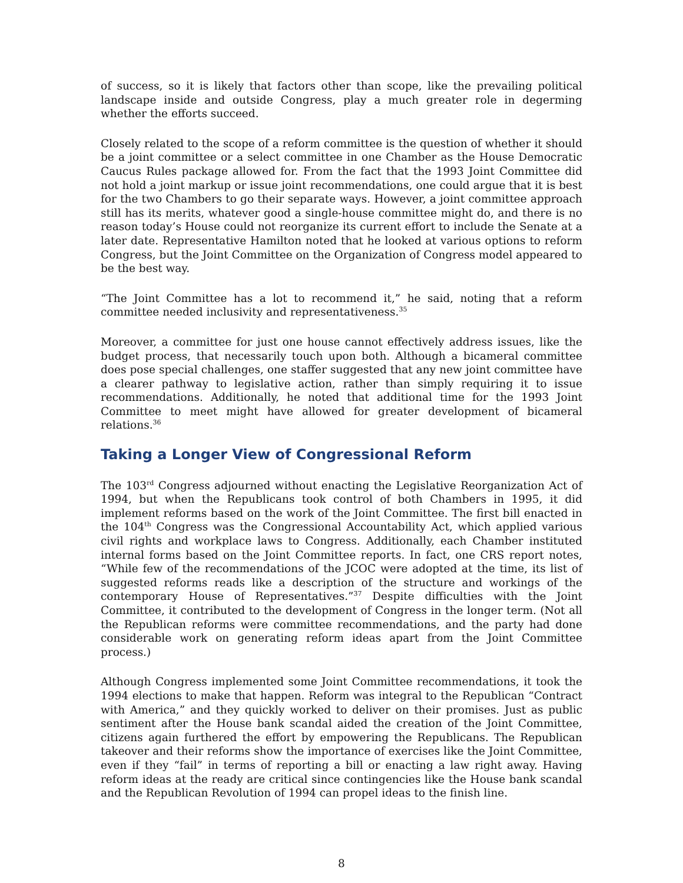of success, so it is likely that factors other than scope, like the prevailing political landscape inside and outside Congress, play a much greater role in degerming whether the efforts succeed.
Closely related to the scope of a reform committee is the question of whether it should be a joint committee or a select committee in one Chamber as the House Democratic Caucus Rules package allowed for. From the fact that the 1993 Joint Committee did not hold a joint markup or issue joint recommendations, one could argue that it is best for the two Chambers to go their separate ways. However, a joint committee approach still has its merits, whatever good a single-house committee might do, and there is no reason today’s House could not reorganize its current effort to include the Senate at a later date. Representative Hamilton noted that he looked at various options to reform Congress, but the Joint Committee on the Organization of Congress model appeared to be the best way.
“The Joint Committee has a lot to recommend it,” he said, noting that a reform committee needed inclusivity and representativeness.<sup>35</sup>
Moreover, a committee for just one house cannot effectively address issues, like the budget process, that necessarily touch upon both. Although a bicameral committee does pose special challenges, one staffer suggested that any new joint committee have a clearer pathway to legislative action, rather than simply requiring it to issue recommendations. Additionally, he noted that additional time for the 1993 Joint Committee to meet might have allowed for greater development of bicameral relations.<sup>36</sup>
Taking a Longer View of Congressional Reform
The 103<sup>rd</sup> Congress adjourned without enacting the Legislative Reorganization Act of 1994, but when the Republicans took control of both Chambers in 1995, it did implement reforms based on the work of the Joint Committee. The first bill enacted in the 104<sup>th</sup> Congress was the Congressional Accountability Act, which applied various civil rights and workplace laws to Congress. Additionally, each Chamber instituted internal forms based on the Joint Committee reports. In fact, one CRS report notes, “While few of the recommendations of the JCOC were adopted at the time, its list of suggested reforms reads like a description of the structure and workings of the contemporary House of Representatives.”<sup>37</sup> Despite difficulties with the Joint Committee, it contributed to the development of Congress in the longer term. (Not all the Republican reforms were committee recommendations, and the party had done considerable work on generating reform ideas apart from the Joint Committee process.)
Although Congress implemented some Joint Committee recommendations, it took the 1994 elections to make that happen. Reform was integral to the Republican “Contract with America,” and they quickly worked to deliver on their promises. Just as public sentiment after the House bank scandal aided the creation of the Joint Committee, citizens again furthered the effort by empowering the Republicans. The Republican takeover and their reforms show the importance of exercises like the Joint Committee, even if they “fail” in terms of reporting a bill or enacting a law right away. Having reform ideas at the ready are critical since contingencies like the House bank scandal and the Republican Revolution of 1994 can propel ideas to the finish line.
8